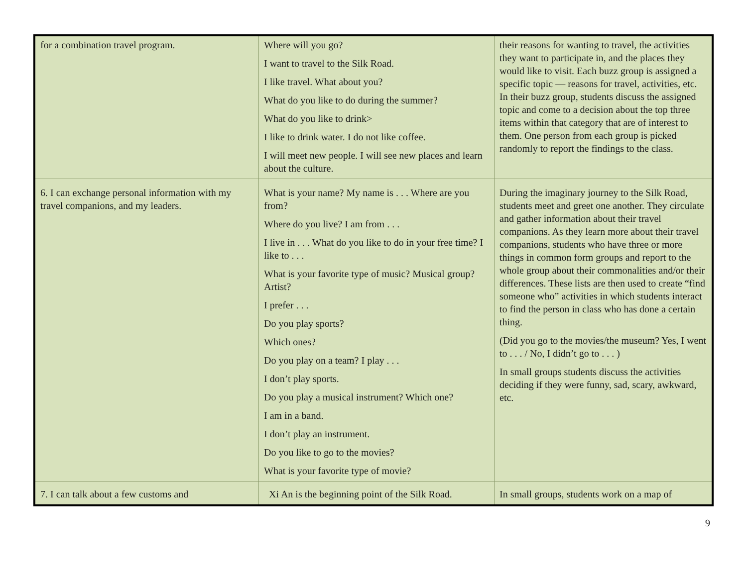| for a combination travel program. | Where will you go? I want to travel to the Silk Road. I like travel. What about you? What do you like to do during the summer? What do you like to drink> I like to drink water. I do not like coffee. I will meet new people. I will see new places and learn about the culture. | their reasons for wanting to travel, the activities they want to participate in, and the places they would like to visit. Each buzz group is assigned a specific topic — reasons for travel, activities, etc. In their buzz group, students discuss the assigned topic and come to a decision about the top three items within that category that are of interest to them. One person from each group is picked randomly to report the findings to the class. |
| 6. I can exchange personal information with my travel companions, and my leaders. | What is your name? My name is . . . Where are you from? Where do you live? I am from . . . I live in . . . What do you like to do in your free time? I like to . . . What is your favorite type of music? Musical group? Artist? I prefer . . . Do you play sports? Which ones? Do you play on a team? I play . . . I don’t play sports. Do you play a musical instrument? Which one? I am in a band. I don’t play an instrument. Do you like to go to the movies? What is your favorite type of movie? | During the imaginary journey to the Silk Road, students meet and greet one another. They circulate and gather information about their travel companions. As they learn more about their travel companions, students who have three or more things in common form groups and report to the whole group about their commonalities and/or their differences. These lists are then used to create “find someone who” activities in which students interact to find the person in class who has done a certain thing. (Did you go to the movies/the museum? Yes, I went to . . . / No, I didn’t go to . . . ) In small groups students discuss the activities deciding if they were funny, sad, scary, awkward, etc. |
| 7. I can talk about a few customs and | Xi An is the beginning point of the Silk Road. | In small groups, students work on a map of |
9